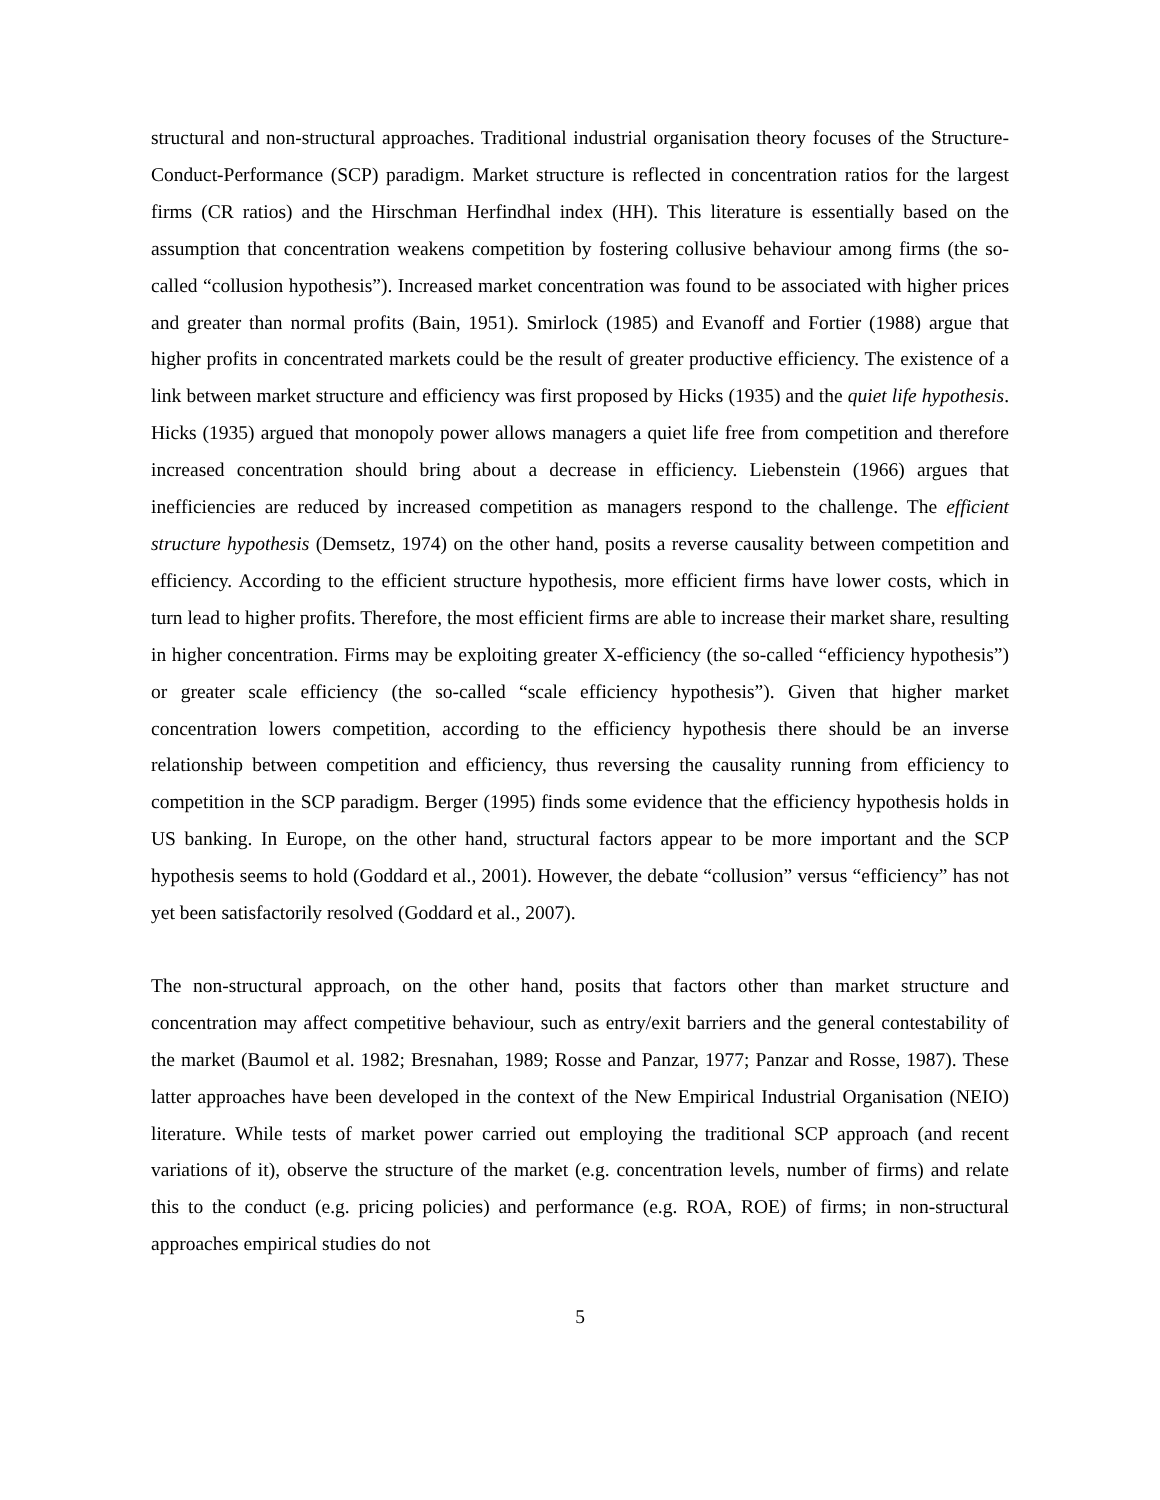structural and non-structural approaches. Traditional industrial organisation theory focuses of the Structure-Conduct-Performance (SCP) paradigm. Market structure is reflected in concentration ratios for the largest firms (CR ratios) and the Hirschman Herfindhal index (HH). This literature is essentially based on the assumption that concentration weakens competition by fostering collusive behaviour among firms (the so-called “collusion hypothesis”). Increased market concentration was found to be associated with higher prices and greater than normal profits (Bain, 1951). Smirlock (1985) and Evanoff and Fortier (1988) argue that higher profits in concentrated markets could be the result of greater productive efficiency. The existence of a link between market structure and efficiency was first proposed by Hicks (1935) and the quiet life hypothesis. Hicks (1935) argued that monopoly power allows managers a quiet life free from competition and therefore increased concentration should bring about a decrease in efficiency. Liebenstein (1966) argues that inefficiencies are reduced by increased competition as managers respond to the challenge. The efficient structure hypothesis (Demsetz, 1974) on the other hand, posits a reverse causality between competition and efficiency. According to the efficient structure hypothesis, more efficient firms have lower costs, which in turn lead to higher profits. Therefore, the most efficient firms are able to increase their market share, resulting in higher concentration. Firms may be exploiting greater X-efficiency (the so-called “efficiency hypothesis”) or greater scale efficiency (the so-called “scale efficiency hypothesis”). Given that higher market concentration lowers competition, according to the efficiency hypothesis there should be an inverse relationship between competition and efficiency, thus reversing the causality running from efficiency to competition in the SCP paradigm. Berger (1995) finds some evidence that the efficiency hypothesis holds in US banking. In Europe, on the other hand, structural factors appear to be more important and the SCP hypothesis seems to hold (Goddard et al., 2001). However, the debate “collusion” versus “efficiency” has not yet been satisfactorily resolved (Goddard et al., 2007).
The non-structural approach, on the other hand, posits that factors other than market structure and concentration may affect competitive behaviour, such as entry/exit barriers and the general contestability of the market (Baumol et al. 1982; Bresnahan, 1989; Rosse and Panzar, 1977; Panzar and Rosse, 1987). These latter approaches have been developed in the context of the New Empirical Industrial Organisation (NEIO) literature. While tests of market power carried out employing the traditional SCP approach (and recent variations of it), observe the structure of the market (e.g. concentration levels, number of firms) and relate this to the conduct (e.g. pricing policies) and performance (e.g. ROA, ROE) of firms; in non-structural approaches empirical studies do not
5